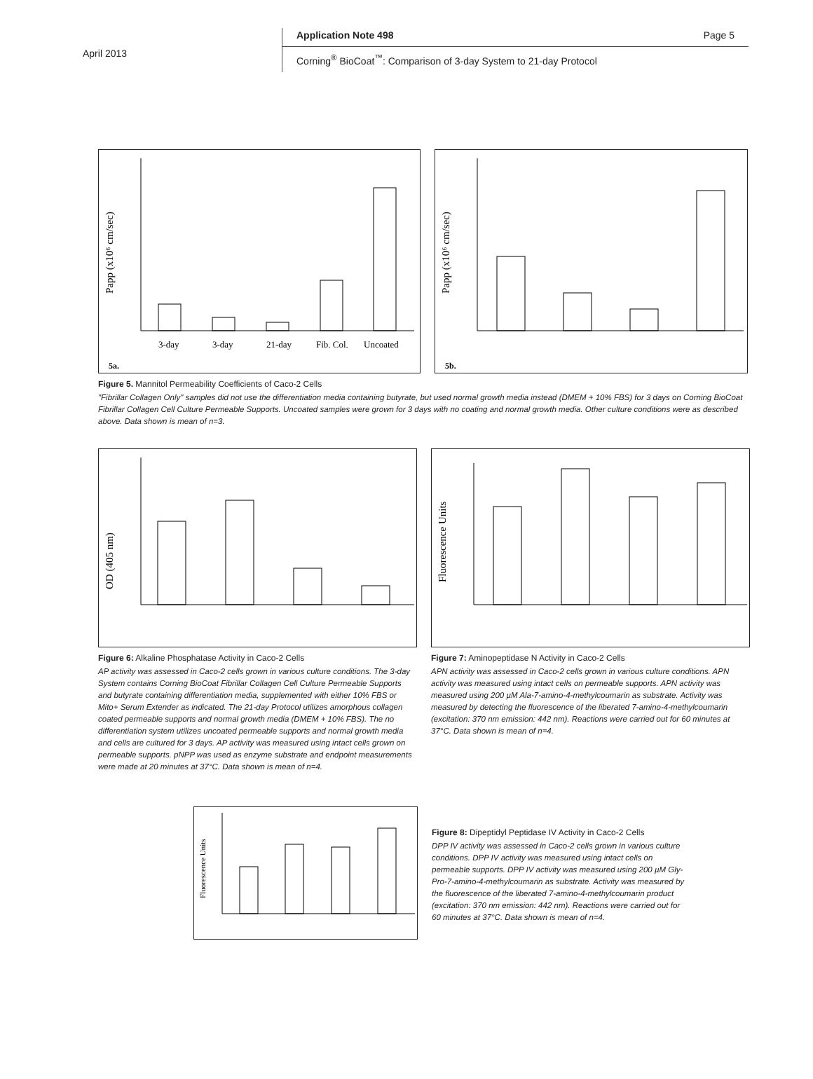April 2013
Application Note 498 Page 5
Corning<sup>®</sup> BioCoat<sup>™</sup>: Comparison of 3-day System to 21-day Protocol
Papp (x10⁶ cm/sec)
5a.
3-day
3-day
21-day
Fib. Col.
Uncoated
Papp (x10⁶ cm/sec)
5b.
Figure 5. Mannitol Permeability Coefficients of Caco-2 Cells
"Fibrillar Collagen Only" samples did not use the differentiation media containing butyrate, but used normal growth media instead (DMEM + 10% FBS) for 3 days on Corning BioCoat Fibrillar Collagen Cell Culture Permeable Supports. Uncoated samples were grown for 3 days with no coating and normal growth media. Other culture conditions were as described above. Data shown is mean of n=3.
OD (405 nm)
Figure 6: Alkaline Phosphatase Activity in Caco-2 Cells
AP activity was assessed in Caco-2 cells grown in various culture conditions. The 3-day System contains Corning BioCoat Fibrillar Collagen Cell Culture Permeable Supports and butyrate containing differentiation media, supplemented with either 10% FBS or Mito+ Serum Extender as indicated. The 21-day Protocol utilizes amorphous collagen coated permeable supports and normal growth media (DMEM + 10% FBS). The no differentiation system utilizes uncoated permeable supports and normal growth media and cells are cultured for 3 days. AP activity was measured using intact cells grown on permeable supports. pNPP was used as enzyme substrate and endpoint measurements were made at 20 minutes at 37°C. Data shown is mean of n=4.
Fluorescence Units
Figure 7: Aminopeptidase N Activity in Caco-2 Cells
APN activity was assessed in Caco-2 cells grown in various culture conditions. APN activity was measured using intact cells on permeable supports. APN activity was measured using 200 µM Ala-7-amino-4-methylcoumarin as substrate. Activity was measured by detecting the fluorescence of the liberated 7-amino-4-methylcoumarin (excitation: 370 nm emission: 442 nm). Reactions were carried out for 60 minutes at 37°C. Data shown is mean of n=4.
Fluorescence Units
Figure 8: Dipeptidyl Peptidase IV Activity in Caco-2 Cells
DPP IV activity was assessed in Caco-2 cells grown in various culture conditions. DPP IV activity was measured using intact cells on permeable supports. DPP IV activity was measured using 200 µM Gly-Pro-7-amino-4-methylcoumarin as substrate. Activity was measured by the fluorescence of the liberated 7-amino-4-methylcoumarin product (excitation: 370 nm emission: 442 nm). Reactions were carried out for 60 minutes at 37°C. Data shown is mean of n=4.